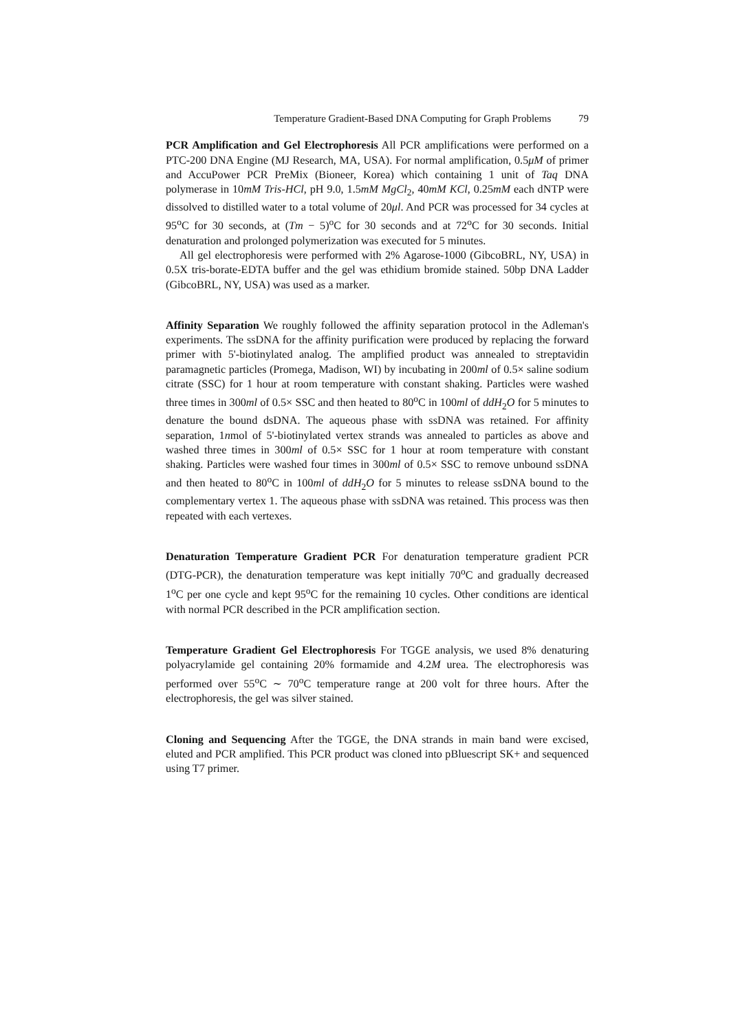Temperature Gradient-Based DNA Computing for Graph Problems 79
PCR Amplification and Gel Electrophoresis All PCR amplifications were performed on a PTC-200 DNA Engine (MJ Research, MA, USA). For normal amplification, 0.5μM of primer and AccuPower PCR PreMix (Bioneer, Korea) which containing 1 unit of Taq DNA polymerase in 10mM Tris-HCl, pH 9.0, 1.5mM MgCl<sub>2</sub>, 40mM KCl, 0.25mM each dNTP were dissolved to distilled water to a total volume of 20μl. And PCR was processed for 34 cycles at 95<sup>o</sup>C for 30 seconds, at (Tm − 5)<sup>o</sup>C for 30 seconds and at 72<sup>o</sup>C for 30 seconds. Initial denaturation and prolonged polymerization was executed for 5 minutes.
All gel electrophoresis were performed with 2% Agarose-1000 (GibcoBRL, NY, USA) in 0.5X tris-borate-EDTA buffer and the gel was ethidium bromide stained. 50bp DNA Ladder (GibcoBRL, NY, USA) was used as a marker.
Affinity Separation We roughly followed the affinity separation protocol in the Adleman's experiments. The ssDNA for the affinity purification were produced by replacing the forward primer with 5'-biotinylated analog. The amplified product was annealed to streptavidin paramagnetic particles (Promega, Madison, WI) by incubating in 200ml of 0.5× saline sodium citrate (SSC) for 1 hour at room temperature with constant shaking. Particles were washed three times in 300ml of 0.5× SSC and then heated to 80<sup>o</sup>C in 100ml of ddH<sub>2</sub>O for 5 minutes to denature the bound dsDNA. The aqueous phase with ssDNA was retained. For affinity separation, 1nmol of 5'-biotinylated vertex strands was annealed to particles as above and washed three times in 300ml of 0.5× SSC for 1 hour at room temperature with constant shaking. Particles were washed four times in 300ml of 0.5× SSC to remove unbound ssDNA and then heated to 80<sup>o</sup>C in 100ml of ddH<sub>2</sub>O for 5 minutes to release ssDNA bound to the complementary vertex 1. The aqueous phase with ssDNA was retained. This process was then repeated with each vertexes.
Denaturation Temperature Gradient PCR For denaturation temperature gradient PCR (DTG-PCR), the denaturation temperature was kept initially 70<sup>o</sup>C and gradually decreased 1<sup>o</sup>C per one cycle and kept 95<sup>o</sup>C for the remaining 10 cycles. Other conditions are identical with normal PCR described in the PCR amplification section.
Temperature Gradient Gel Electrophoresis For TGGE analysis, we used 8% denaturing polyacrylamide gel containing 20% formamide and 4.2M urea. The electrophoresis was performed over 55<sup>o</sup>C ∼ 70<sup>o</sup>C temperature range at 200 volt for three hours. After the electrophoresis, the gel was silver stained.
Cloning and Sequencing After the TGGE, the DNA strands in main band were excised, eluted and PCR amplified. This PCR product was cloned into pBluescript SK+ and sequenced using T7 primer.